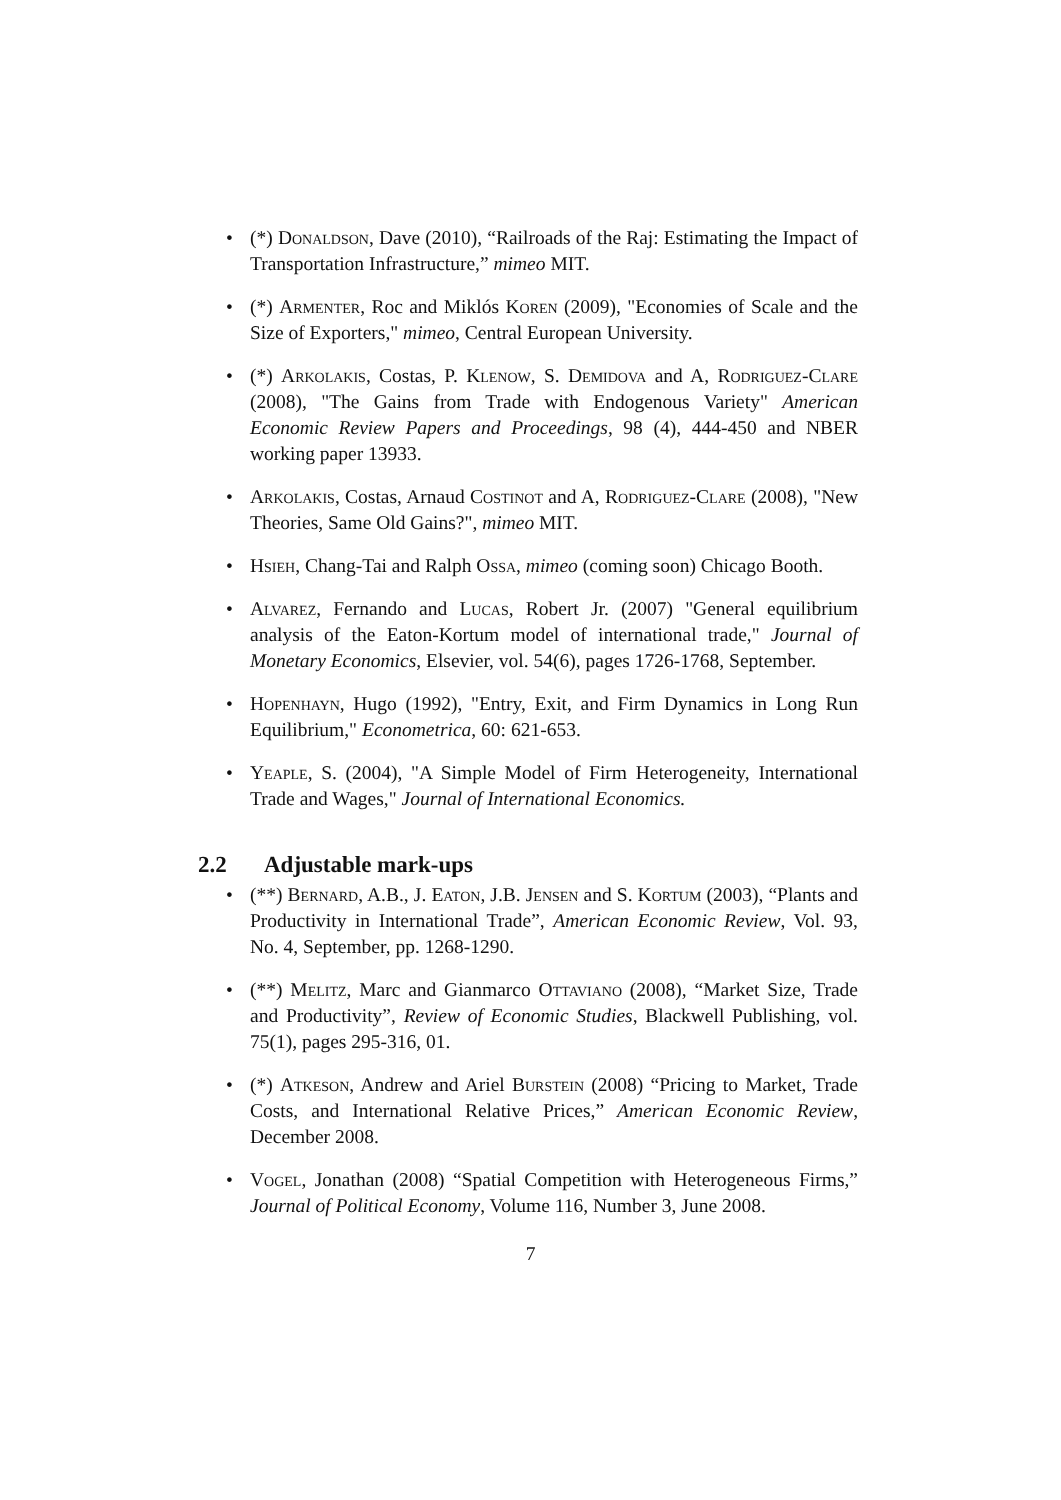• (*) Donaldson, Dave (2010), “Railroads of the Raj: Estimating the Impact of Transportation Infrastructure,” mimeo MIT.
• (*) Armenter, Roc and Miklós Koren (2009), "Economies of Scale and the Size of Exporters," mimeo, Central European University.
• (*) Arkolakis, Costas, P. Klenow, S. Demidova and A, Rodriguez-Clare (2008), "The Gains from Trade with Endogenous Variety" American Economic Review Papers and Proceedings, 98 (4), 444-450 and NBER working paper 13933.
• Arkolakis, Costas, Arnaud Costinot and A, Rodriguez-Clare (2008), "New Theories, Same Old Gains?", mimeo MIT.
• Hsieh, Chang-Tai and Ralph Ossa, mimeo (coming soon) Chicago Booth.
• Alvarez, Fernando and Lucas, Robert Jr. (2007) "General equilibrium analysis of the Eaton-Kortum model of international trade," Journal of Monetary Economics, Elsevier, vol. 54(6), pages 1726-1768, September.
• Hopenhayn, Hugo (1992), "Entry, Exit, and Firm Dynamics in Long Run Equilibrium," Econometrica, 60: 621-653.
• Yeaple, S. (2004), "A Simple Model of Firm Heterogeneity, International Trade and Wages," Journal of International Economics.
2.2 Adjustable mark-ups
• (**) Bernard, A.B., J. Eaton, J.B. Jensen and S. Kortum (2003), “Plants and Productivity in International Trade”, American Economic Review, Vol. 93, No. 4, September, pp. 1268-1290.
• (**) Melitz, Marc and Gianmarco Ottaviano (2008), “Market Size, Trade and Productivity”, Review of Economic Studies, Blackwell Publishing, vol. 75(1), pages 295-316, 01.
• (*) Atkeson, Andrew and Ariel Burstein (2008) “Pricing to Market, Trade Costs, and International Relative Prices,” American Economic Review, December 2008.
• Vogel, Jonathan (2008) “Spatial Competition with Heterogeneous Firms,” Journal of Political Economy, Volume 116, Number 3, June 2008.
7